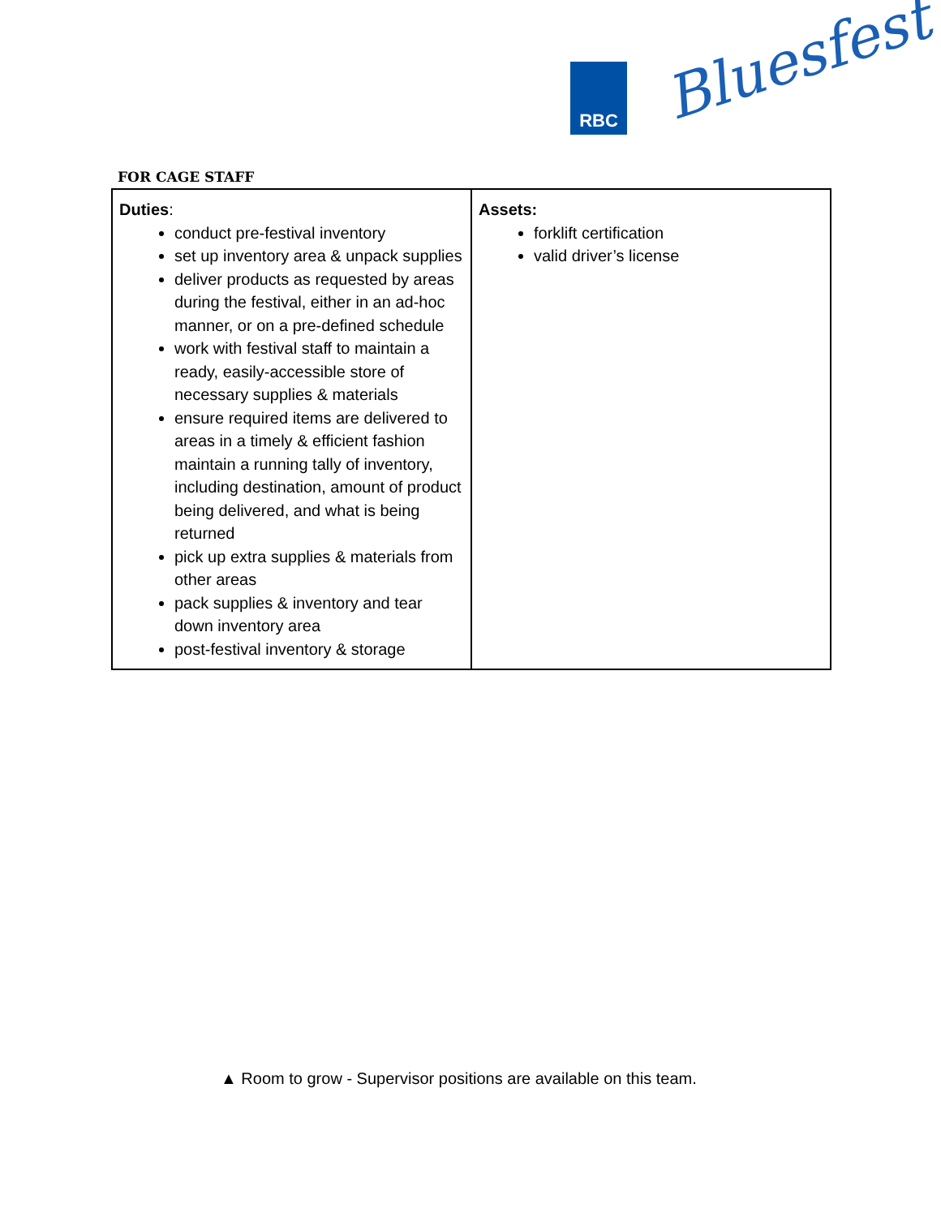RBC Bluesfest
FOR CAGE STAFF
| Duties : conduct pre-festival inventory set up inventory area & unpack supplies deliver products as requested by areas during the festival, either in an ad-hoc manner, or on a pre-defined schedule work with festival staff to maintain a ready, easily-accessible store of necessary supplies & materials ensure required items are delivered to areas in a timely & efficient fashion maintain a running tally of inventory, including destination, amount of product being delivered, and what is being returned pick up extra supplies & materials from other areas pack supplies & inventory and tear down inventory area post-festival inventory & storage | Assets: forklift certification valid driver’s license |
▲ Room to grow - Supervisor positions are available on this team.